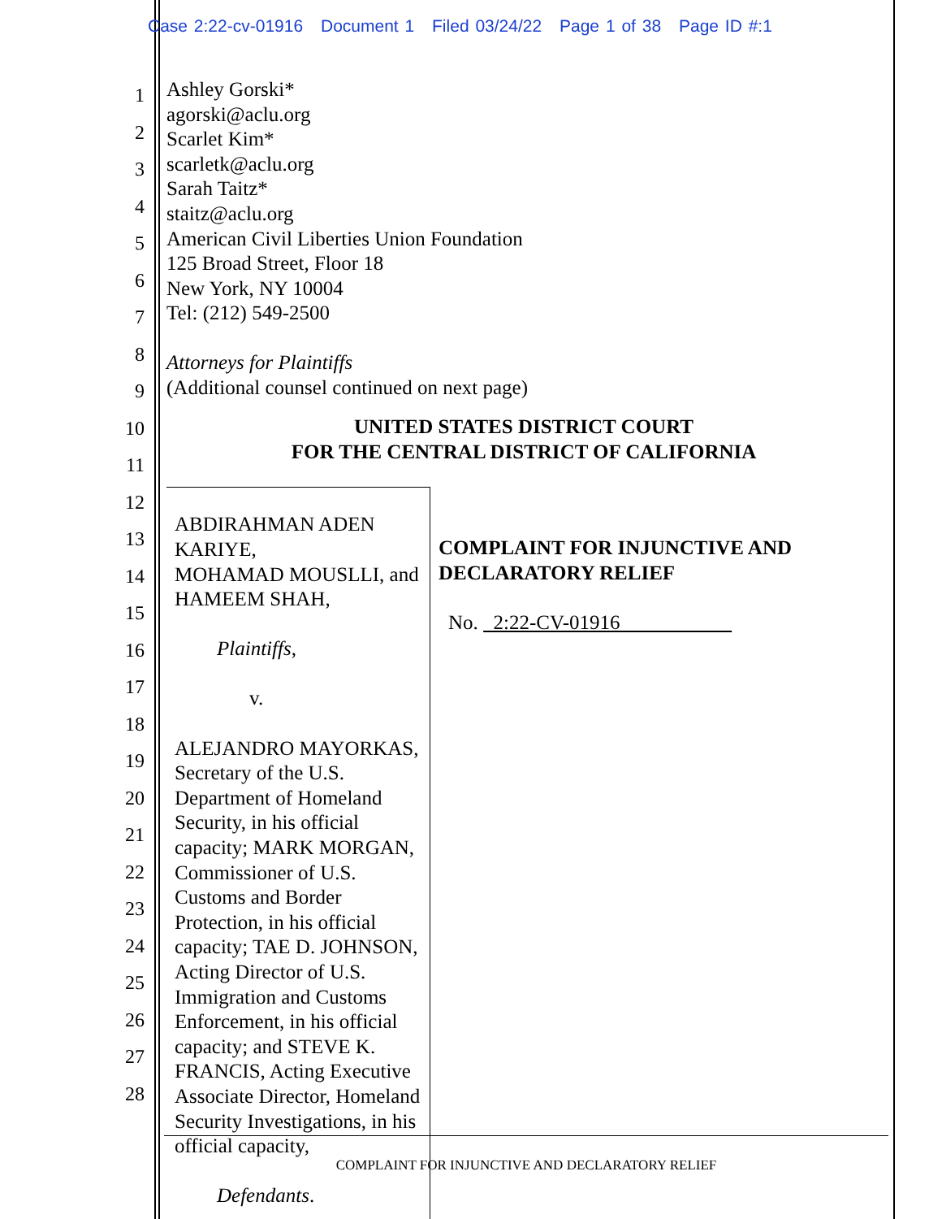Case 2:22-cv-01916 Document 1 Filed 03/24/22 Page 1 of 38 Page ID #:1
1
2
3
4
5
6
7
8
9
10
11
12
13
14
15
16
17
18
19
20
21
22
23
24
25
26
27
28
Ashley Gorski*
agorski@aclu.org
Scarlet Kim*
scarletk@aclu.org
Sarah Taitz*
staitz@aclu.org
American Civil Liberties Union Foundation
125 Broad Street, Floor 18
New York, NY 10004
Tel: (212) 549-2500
Attorneys for Plaintiffs
(Additional counsel continued on next page)
UNITED STATES DISTRICT COURT
FOR THE CENTRAL DISTRICT OF CALIFORNIA
ABDIRAHMAN ADEN KARIYE,
MOHAMAD MOUSLLI, and
HAMEEM SHAH,
Plaintiffs,
v.
ALEJANDRO MAYORKAS, Secretary of the U.S. Department of Homeland Security, in his official capacity; MARK MORGAN, Commissioner of U.S. Customs and Border Protection, in his official capacity; TAE D. JOHNSON, Acting Director of U.S. Immigration and Customs Enforcement, in his official capacity; and STEVE K. FRANCIS, Acting Executive Associate Director, Homeland Security Investigations, in his official capacity,
Defendants.
COMPLAINT FOR INJUNCTIVE AND DECLARATORY RELIEF
No. 2:22-CV-01916
COMPLAINT FOR INJUNCTIVE AND DECLARATORY RELIEF